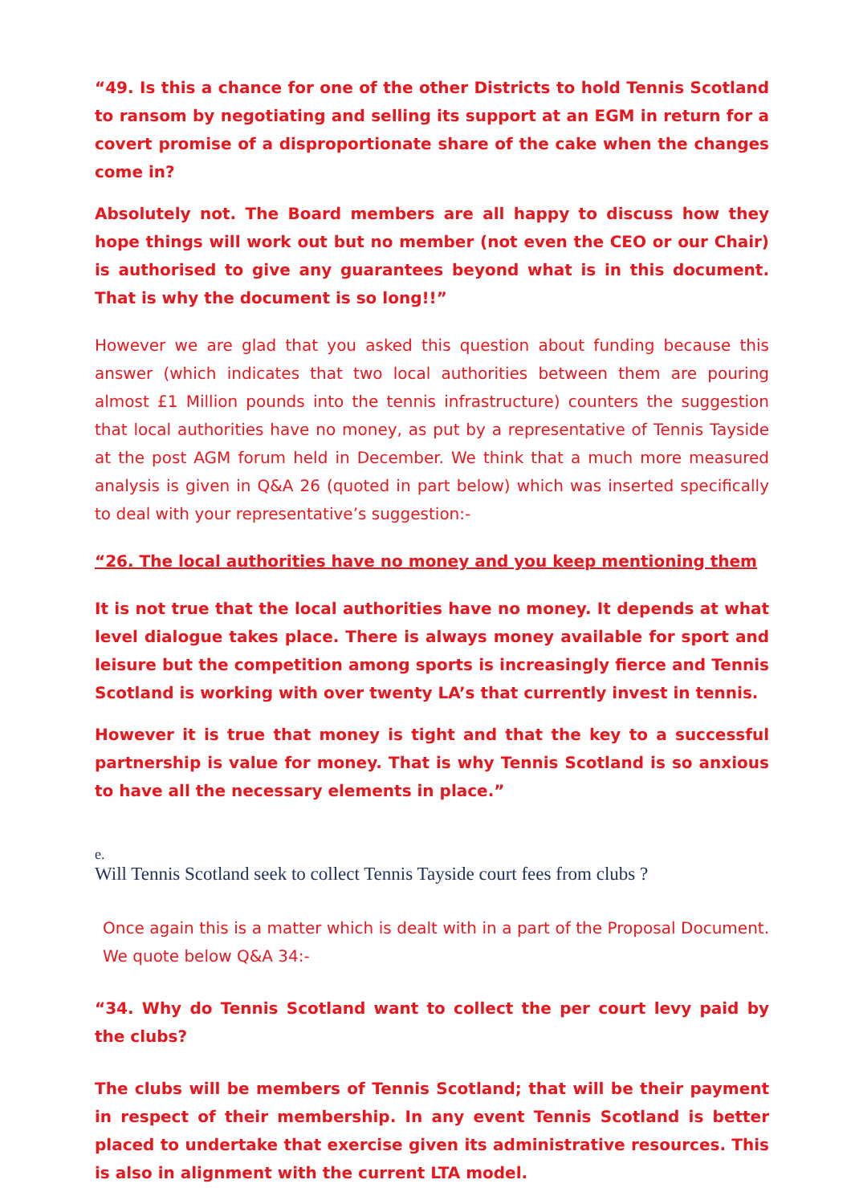“49. Is this a chance for one of the other Districts to hold Tennis Scotland to ransom by negotiating and selling its support at an EGM in return for a covert promise of a disproportionate share of the cake when the changes come in?
Absolutely not. The Board members are all happy to discuss how they hope things will work out but no member (not even the CEO or our Chair) is authorised to give any guarantees beyond what is in this document. That is why the document is so long!!”
However we are glad that you asked this question about funding because this answer (which indicates that two local authorities between them are pouring almost £1 Million pounds into the tennis infrastructure) counters the suggestion that local authorities have no money, as put by a representative of Tennis Tayside at the post AGM forum held in December. We think that a much more measured analysis is given in Q&A 26 (quoted in part below) which was inserted specifically to deal with your representative’s suggestion:-
“26. The local authorities have no money and you keep mentioning them
It is not true that the local authorities have no money. It depends at what level dialogue takes place. There is always money available for sport and leisure but the competition among sports is increasingly fierce and Tennis Scotland is working with over twenty LA’s that currently invest in tennis.
However it is true that money is tight and that the key to a successful partnership is value for money. That is why Tennis Scotland is so anxious to have all the necessary elements in place.”
e.
Will Tennis Scotland seek to collect Tennis Tayside court fees from clubs ?
Once again this is a matter which is dealt with in a part of the Proposal Document. We quote below Q&A 34:-
“34. Why do Tennis Scotland want to collect the per court levy paid by the clubs?
The clubs will be members of Tennis Scotland; that will be their payment in respect of their membership. In any event Tennis Scotland is better placed to undertake that exercise given its administrative resources. This is also in alignment with the current LTA model.